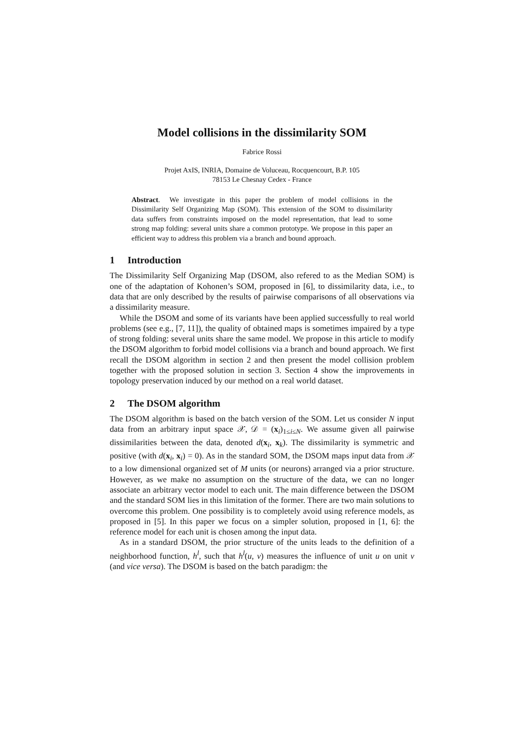Model collisions in the dissimilarity SOM
Fabrice Rossi
Projet AxIS, INRIA, Domaine de Voluceau, Rocquencourt, B.P. 105
78153 Le Chesnay Cedex - France
Abstract. We investigate in this paper the problem of model collisions in the Dissimilarity Self Organizing Map (SOM). This extension of the SOM to dissimilarity data suffers from constraints imposed on the model representation, that lead to some strong map folding: several units share a common prototype. We propose in this paper an efficient way to address this problem via a branch and bound approach.
1 Introduction
The Dissimilarity Self Organizing Map (DSOM, also refered to as the Median SOM) is one of the adaptation of Kohonen’s SOM, proposed in [6], to dissimilarity data, i.e., to data that are only described by the results of pairwise comparisons of all observations via a dissimilarity measure.
While the DSOM and some of its variants have been applied successfully to real world problems (see e.g., [7, 11]), the quality of obtained maps is sometimes impaired by a type of strong folding: several units share the same model. We propose in this article to modify the DSOM algorithm to forbid model collisions via a branch and bound approach. We first recall the DSOM algorithm in section 2 and then present the model collision problem together with the proposed solution in section 3. Section 4 show the improvements in topology preservation induced by our method on a real world dataset.
2 The DSOM algorithm
The DSOM algorithm is based on the batch version of the SOM. Let us consider N input data from an arbitrary input space 𝒳, 𝒟 = (x<sub>i</sub>)<sub>1≤i≤N</sub>. We assume given all pairwise dissimilarities between the data, denoted d(x<sub>i</sub>, x<sub>k</sub>). The dissimilarity is symmetric and positive (with d(x<sub>i</sub>, x<sub>i</sub>) = 0). As in the standard SOM, the DSOM maps input data from 𝒳 to a low dimensional organized set of M units (or neurons) arranged via a prior structure. However, as we make no assumption on the structure of the data, we can no longer associate an arbitrary vector model to each unit. The main difference between the DSOM and the standard SOM lies in this limitation of the former. There are two main solutions to overcome this problem. One possibility is to completely avoid using reference models, as proposed in [5]. In this paper we focus on a simpler solution, proposed in [1, 6]: the reference model for each unit is chosen among the input data.
As in a standard DSOM, the prior structure of the units leads to the definition of a neighborhood function, h<sup>l</sup>, such that h<sup>l</sup>(u, v) measures the influence of unit u on unit v (and vice versa). The DSOM is based on the batch paradigm: the